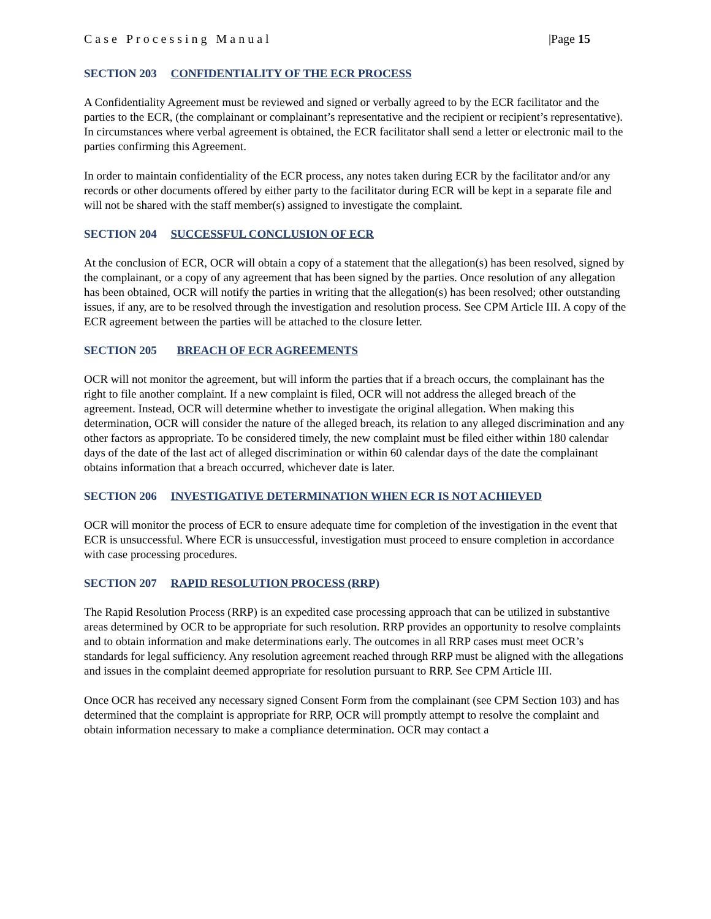Case Processing Manual |Page 15
SECTION 203 CONFIDENTIALITY OF THE ECR PROCESS
A Confidentiality Agreement must be reviewed and signed or verbally agreed to by the ECR facilitator and the parties to the ECR, (the complainant or complainant’s representative and the recipient or recipient’s representative). In circumstances where verbal agreement is obtained, the ECR facilitator shall send a letter or electronic mail to the parties confirming this Agreement.
In order to maintain confidentiality of the ECR process, any notes taken during ECR by the facilitator and/or any records or other documents offered by either party to the facilitator during ECR will be kept in a separate file and will not be shared with the staff member(s) assigned to investigate the complaint.
SECTION 204 SUCCESSFUL CONCLUSION OF ECR
At the conclusion of ECR, OCR will obtain a copy of a statement that the allegation(s) has been resolved, signed by the complainant, or a copy of any agreement that has been signed by the parties. Once resolution of any allegation has been obtained, OCR will notify the parties in writing that the allegation(s) has been resolved; other outstanding issues, if any, are to be resolved through the investigation and resolution process. See CPM Article III. A copy of the ECR agreement between the parties will be attached to the closure letter.
SECTION 205 BREACH OF ECR AGREEMENTS
OCR will not monitor the agreement, but will inform the parties that if a breach occurs, the complainant has the right to file another complaint. If a new complaint is filed, OCR will not address the alleged breach of the agreement. Instead, OCR will determine whether to investigate the original allegation. When making this determination, OCR will consider the nature of the alleged breach, its relation to any alleged discrimination and any other factors as appropriate. To be considered timely, the new complaint must be filed either within 180 calendar days of the date of the last act of alleged discrimination or within 60 calendar days of the date the complainant obtains information that a breach occurred, whichever date is later.
SECTION 206 INVESTIGATIVE DETERMINATION WHEN ECR IS NOT ACHIEVED
OCR will monitor the process of ECR to ensure adequate time for completion of the investigation in the event that ECR is unsuccessful. Where ECR is unsuccessful, investigation must proceed to ensure completion in accordance with case processing procedures.
SECTION 207 RAPID RESOLUTION PROCESS (RRP)
The Rapid Resolution Process (RRP) is an expedited case processing approach that can be utilized in substantive areas determined by OCR to be appropriate for such resolution. RRP provides an opportunity to resolve complaints and to obtain information and make determinations early. The outcomes in all RRP cases must meet OCR’s standards for legal sufficiency. Any resolution agreement reached through RRP must be aligned with the allegations and issues in the complaint deemed appropriate for resolution pursuant to RRP. See CPM Article III.
Once OCR has received any necessary signed Consent Form from the complainant (see CPM Section 103) and has determined that the complaint is appropriate for RRP, OCR will promptly attempt to resolve the complaint and obtain information necessary to make a compliance determination. OCR may contact a